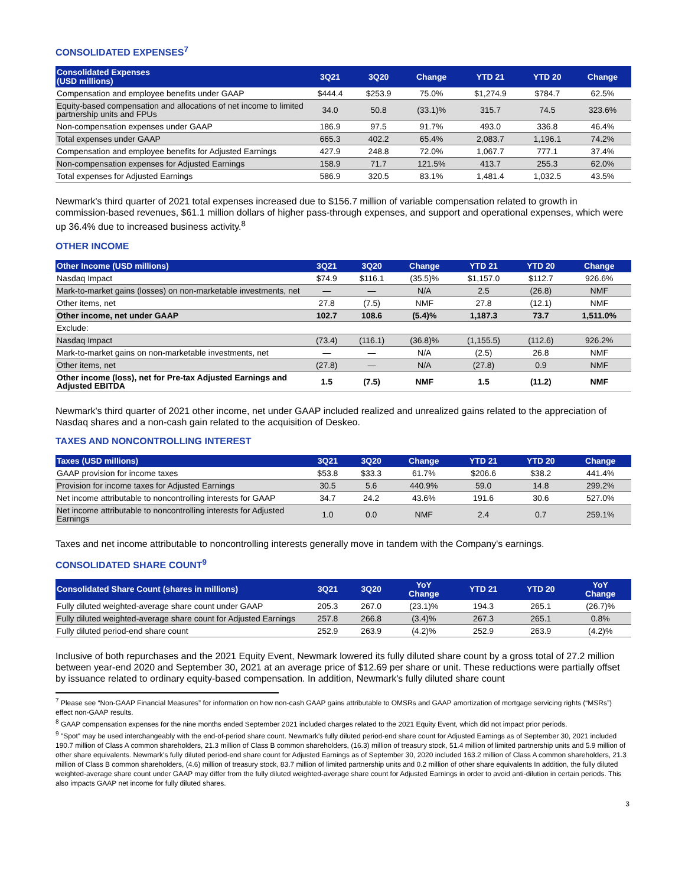CONSOLIDATED EXPENSES<sup>7</sup>
| Consolidated Expenses (USD millions) | 3Q21 | 3Q20 | Change | YTD 21 | YTD 20 | Change |
| --- | --- | --- | --- | --- | --- | --- |
| Compensation and employee benefits under GAAP | $444.4 | $253.9 | 75.0% | $1,274.9 | $784.7 | 62.5% |
| Equity-based compensation and allocations of net income to limited partnership units and FPUs | 34.0 | 50.8 | (33.1)% | 315.7 | 74.5 | 323.6% |
| Non-compensation expenses under GAAP | 186.9 | 97.5 | 91.7% | 493.0 | 336.8 | 46.4% |
| Total expenses under GAAP | 665.3 | 402.2 | 65.4% | 2,083.7 | 1,196.1 | 74.2% |
| Compensation and employee benefits for Adjusted Earnings | 427.9 | 248.8 | 72.0% | 1,067.7 | 777.1 | 37.4% |
| Non-compensation expenses for Adjusted Earnings | 158.9 | 71.7 | 121.5% | 413.7 | 255.3 | 62.0% |
| Total expenses for Adjusted Earnings | 586.9 | 320.5 | 83.1% | 1,481.4 | 1,032.5 | 43.5% |
Newmark's third quarter of 2021 total expenses increased due to $156.7 million of variable compensation related to growth in commission-based revenues, $61.1 million dollars of higher pass-through expenses, and support and operational expenses, which were up 36.4% due to increased business activity.<sup>8</sup>
OTHER INCOME
| Other Income (USD millions) | 3Q21 | 3Q20 | Change | YTD 21 | YTD 20 | Change |
| --- | --- | --- | --- | --- | --- | --- |
| Nasdaq Impact | $74.9 | $116.1 | (35.5)% | $1,157.0 | $112.7 | 926.6% |
| Mark-to-market gains (losses) on non-marketable investments, net | — | — | N/A | 2.5 | (26.8) | NMF |
| Other items, net | 27.8 | (7.5) | NMF | 27.8 | (12.1) | NMF |
| Other income, net under GAAP | 102.7 | 108.6 | (5.4)% | 1,187.3 | 73.7 | 1,511.0% |
| Exclude: | | | | | | |
| Nasdaq Impact | (73.4) | (116.1) | (36.8)% | (1,155.5) | (112.6) | 926.2% |
| Mark-to-market gains on non-marketable investments, net | — | — | N/A | (2.5) | 26.8 | NMF |
| Other items, net | (27.8) | — | N/A | (27.8) | 0.9 | NMF |
| Other income (loss), net for Pre-tax Adjusted Earnings and Adjusted EBITDA | 1.5 | (7.5) | NMF | 1.5 | (11.2) | NMF |
Newmark's third quarter of 2021 other income, net under GAAP included realized and unrealized gains related to the appreciation of Nasdaq shares and a non-cash gain related to the acquisition of Deskeo.
TAXES AND NONCONTROLLING INTEREST
| Taxes (USD millions) | 3Q21 | 3Q20 | Change | YTD 21 | YTD 20 | Change |
| --- | --- | --- | --- | --- | --- | --- |
| GAAP provision for income taxes | $53.8 | $33.3 | 61.7% | $206.6 | $38.2 | 441.4% |
| Provision for income taxes for Adjusted Earnings | 30.5 | 5.6 | 440.9% | 59.0 | 14.8 | 299.2% |
| Net income attributable to noncontrolling interests for GAAP | 34.7 | 24.2 | 43.6% | 191.6 | 30.6 | 527.0% |
| Net income attributable to noncontrolling interests for Adjusted Earnings | 1.0 | 0.0 | NMF | 2.4 | 0.7 | 259.1% |
Taxes and net income attributable to noncontrolling interests generally move in tandem with the Company's earnings.
CONSOLIDATED SHARE COUNT<sup>9</sup>
| Consolidated Share Count (shares in millions) | 3Q21 | 3Q20 | YoY Change | YTD 21 | YTD 20 | YoY Change |
| --- | --- | --- | --- | --- | --- | --- |
| Fully diluted weighted-average share count under GAAP | 205.3 | 267.0 | (23.1)% | 194.3 | 265.1 | (26.7)% |
| Fully diluted weighted-average share count for Adjusted Earnings | 257.8 | 266.8 | (3.4)% | 267.3 | 265.1 | 0.8% |
| Fully diluted period-end share count | 252.9 | 263.9 | (4.2)% | 252.9 | 263.9 | (4.2)% |
Inclusive of both repurchases and the 2021 Equity Event, Newmark lowered its fully diluted share count by a gross total of 27.2 million between year-end 2020 and September 30, 2021 at an average price of $12.69 per share or unit. These reductions were partially offset by issuance related to ordinary equity-based compensation. In addition, Newmark's fully diluted share count
<sup>7</sup> Please see “Non-GAAP Financial Measures” for information on how non-cash GAAP gains attributable to OMSRs and GAAP amortization of mortgage servicing rights (“MSRs”) effect non-GAAP results.
<sup>8</sup> GAAP compensation expenses for the nine months ended September 2021 included charges related to the 2021 Equity Event, which did not impact prior periods.
<sup>9</sup> "Spot" may be used interchangeably with the end-of-period share count. Newmark's fully diluted period-end share count for Adjusted Earnings as of September 30, 2021 included 190.7 million of Class A common shareholders, 21.3 million of Class B common shareholders, (16.3) million of treasury stock, 51.4 million of limited partnership units and 5.9 million of other share equivalents. Newmark's fully diluted period-end share count for Adjusted Earnings as of September 30, 2020 included 163.2 million of Class A common shareholders, 21.3 million of Class B common shareholders, (4.6) million of treasury stock, 83.7 million of limited partnership units and 0.2 million of other share equivalents In addition, the fully diluted weighted-average share count under GAAP may differ from the fully diluted weighted-average share count for Adjusted Earnings in order to avoid anti-dilution in certain periods. This also impacts GAAP net income for fully diluted shares.
3